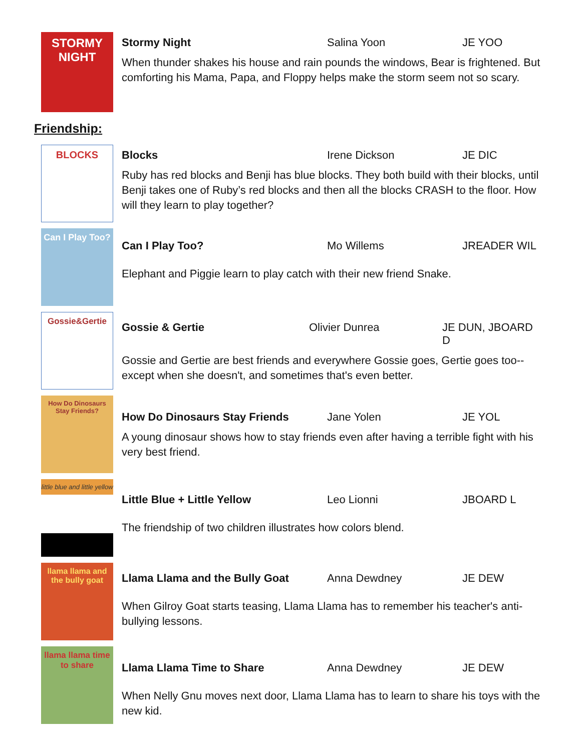STORMY NIGHT
Stormy Night Salina Yoon JE YOO
When thunder shakes his house and rain pounds the windows, Bear is frightened. But comforting his Mama, Papa, and Floppy helps make the storm seem not so scary.
Friendship:
BLOCKS
Blocks Irene Dickson JE DIC
Ruby has red blocks and Benji has blue blocks. They both build with their blocks, until Benji takes one of Ruby’s red blocks and then all the blocks CRASH to the floor. How will they learn to play together?
Can I Play Too?
Can I Play Too? Mo Willems JREADER WIL
Elephant and Piggie learn to play catch with their new friend Snake.
Gossie&Gertie
Gossie & Gertie Olivier Dunrea JE DUN, JBOARD D
Gossie and Gertie are best friends and everywhere Gossie goes, Gertie goes too--except when she doesn't, and sometimes that's even better.
How Do Dinosaurs Stay Friends?
How Do Dinosaurs Stay Friends Jane Yolen JE YOL
A young dinosaur shows how to stay friends even after having a terrible fight with his very best friend.
little blue and little yellow
Little Blue + Little Yellow Leo Lionni JBOARD L
The friendship of two children illustrates how colors blend.
llama llama and the bully goat
Llama Llama and the Bully Goat Anna Dewdney JE DEW
When Gilroy Goat starts teasing, Llama Llama has to remember his teacher's anti-bullying lessons.
llama llama time to share
Llama Llama Time to Share Anna Dewdney JE DEW
When Nelly Gnu moves next door, Llama Llama has to learn to share his toys with the new kid.